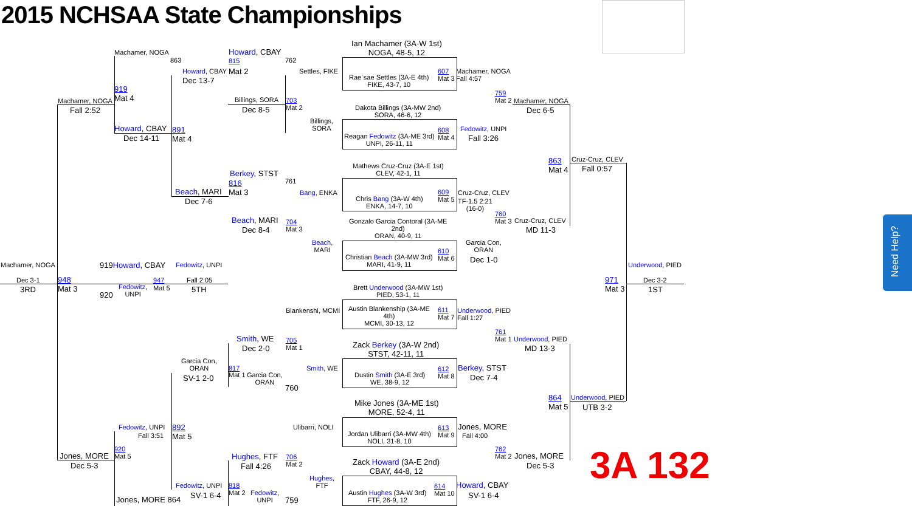2015 NCHSAA State Championships
Ian Machamer (3A-W 1st)
NOGA, 48-5, 12
Machamer, NOGA Howard, CBAY
815
863 762
Howard, CBAY Mat 2 Settles, FIKE
Rae`sae Settles (3A-E 4th)
FIKE, 43-7, 10
607
Mat 3
Machamer, NOGA
Fall 4:57
Dec 13-7
919
Mat 4
759
Mat 2
Machamer, NOGA
Machamer, NOGA Billings, SORA
703
Mat 2
Dakota Billings (3A-MW 2nd)
SORA, 46-6, 12
Fall 2:52 Dec 8-5 Dec 6-5
Billings,
SORA
Howard, CBAY 891
608
Mat 4
Fedowitz, UNPI
Reagan Fedowitz (3A-ME 3rd)
UNPI, 26-11, 11
Dec 14-11 Mat 4 Fall 3:26
Cruz-Cruz, CLEV
863
Mat 4
Fall 0:57
Mathews Cruz-Cruz (3A-E 1st)
CLEV, 42-1, 11
Berkey, STST
816 761
Bang, ENKA
609
Mat 5
Cruz-Cruz, CLEV
Beach, MARI Mat 3
Chris Bang (3A-W 4th)
ENKA, 14-7, 10
TF-1.5 2:21
(16-0)
Dec 7-6
760
Mat 3
Cruz-Cruz, CLEV
Beach, MARI
704
Mat 3
Gonzalo Garcia Contoral (3A-ME
2nd)
ORAN, 40-9, 11
Dec 8-4 MD 11-3
Beach,
MARI
Garcia Con,
ORAN
610
Mat 6
Christian Beach (3A-MW 3rd)
MARI, 41-9, 11
Dec 1-0
Machamer, NOGA 919Howard, CBAY Fedowitz, UNPI Underwood, PIED
948
Mat 3
Dec 3-1 947 Fall 2:05
971
Mat 3
Dec 3-2
3RD
Fedowitz,
UNPI
Mat 5 5TH 1ST
920
Brett Underwood (3A-MW 1st)
PIED, 53-1, 11
Blankenshi, MCMI
Austin Blankenship (3A-ME
4th)
MCMI, 30-13, 12
611
Mat 7
Underwood, PIED
Fall 1:27
761
Mat 1
Underwood, PIED
Smith, WE
705
Mat 1
Zack Berkey (3A-W 2nd)
STST, 42-11, 11
Dec 2-0 MD 13-3
Garcia Con,
ORAN
Smith, WE
817
612
Mat 8
Berkey, STST
Mat 1
Garcia Con,
ORAN
Dustin Smith (3A-E 3rd)
WE, 38-9, 12
SV-1 2-0 Dec 7-4
760
864
Mat 5
Underwood, PIED
Mike Jones (3A-ME 1st)
MORE, 52-4, 11
UTB 3-2
Ulibarri, NOLI
Fedowitz, UNPI
892
Mat 5
613
Mat 9
Jones, MORE
Fall 3:51
Jordan Ulibarri (3A-MW 4th)
NOLI, 31-8, 10
Fall 4:00
920
Mat 5
762
Mat 2
Jones, MORE Hughes, FTF
706
Mat 2
Jones, MORE
Zack Howard (3A-E 2nd)
CBAY, 44-8, 12
Dec 5-3 Fall 4:26 Dec 5-3
Hughes,
FTF
Fedowitz, UNPI 818
614
Mat 10
Howard, CBAY
Mat 2
Fedowitz,
UNPI
Austin Hughes (3A-W 3rd)
FTF, 26-9, 12
SV-1 6-4 SV-1 6-4
Jones, MORE 864 759
3A 132
Need Help?